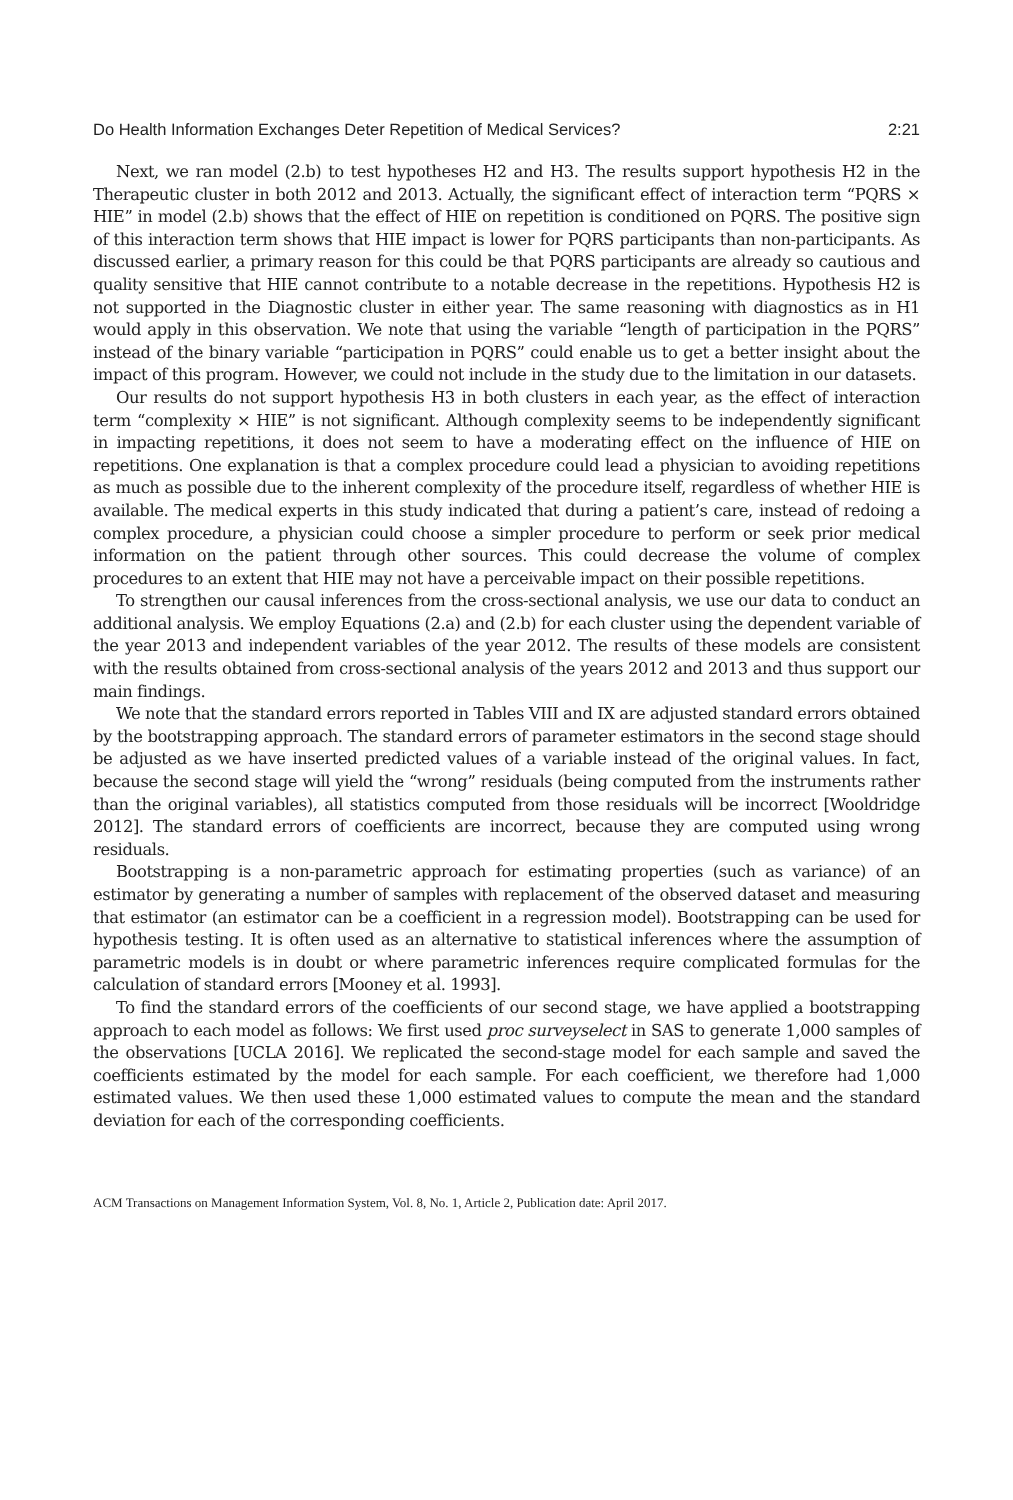Do Health Information Exchanges Deter Repetition of Medical Services? 2:21
Next, we ran model (2.b) to test hypotheses H2 and H3. The results support hypothesis H2 in the Therapeutic cluster in both 2012 and 2013. Actually, the significant effect of interaction term “PQRS × HIE” in model (2.b) shows that the effect of HIE on repetition is conditioned on PQRS. The positive sign of this interaction term shows that HIE impact is lower for PQRS participants than non-participants. As discussed earlier, a primary reason for this could be that PQRS participants are already so cautious and quality sensitive that HIE cannot contribute to a notable decrease in the repetitions. Hypothesis H2 is not supported in the Diagnostic cluster in either year. The same reasoning with diagnostics as in H1 would apply in this observation. We note that using the variable “length of participation in the PQRS” instead of the binary variable “participation in PQRS” could enable us to get a better insight about the impact of this program. However, we could not include in the study due to the limitation in our datasets.
Our results do not support hypothesis H3 in both clusters in each year, as the effect of interaction term “complexity × HIE” is not significant. Although complexity seems to be independently significant in impacting repetitions, it does not seem to have a moderating effect on the influence of HIE on repetitions. One explanation is that a complex procedure could lead a physician to avoiding repetitions as much as possible due to the inherent complexity of the procedure itself, regardless of whether HIE is available. The medical experts in this study indicated that during a patient’s care, instead of redoing a complex procedure, a physician could choose a simpler procedure to perform or seek prior medical information on the patient through other sources. This could decrease the volume of complex procedures to an extent that HIE may not have a perceivable impact on their possible repetitions.
To strengthen our causal inferences from the cross-sectional analysis, we use our data to conduct an additional analysis. We employ Equations (2.a) and (2.b) for each cluster using the dependent variable of the year 2013 and independent variables of the year 2012. The results of these models are consistent with the results obtained from cross-sectional analysis of the years 2012 and 2013 and thus support our main findings.
We note that the standard errors reported in Tables VIII and IX are adjusted standard errors obtained by the bootstrapping approach. The standard errors of parameter estimators in the second stage should be adjusted as we have inserted predicted values of a variable instead of the original values. In fact, because the second stage will yield the “wrong” residuals (being computed from the instruments rather than the original variables), all statistics computed from those residuals will be incorrect [Wooldridge 2012]. The standard errors of coefficients are incorrect, because they are computed using wrong residuals.
Bootstrapping is a non-parametric approach for estimating properties (such as variance) of an estimator by generating a number of samples with replacement of the observed dataset and measuring that estimator (an estimator can be a coefficient in a regression model). Bootstrapping can be used for hypothesis testing. It is often used as an alternative to statistical inferences where the assumption of parametric models is in doubt or where parametric inferences require complicated formulas for the calculation of standard errors [Mooney et al. 1993].
To find the standard errors of the coefficients of our second stage, we have applied a bootstrapping approach to each model as follows: We first used proc surveyselect in SAS to generate 1,000 samples of the observations [UCLA 2016]. We replicated the second-stage model for each sample and saved the coefficients estimated by the model for each sample. For each coefficient, we therefore had 1,000 estimated values. We then used these 1,000 estimated values to compute the mean and the standard deviation for each of the corresponding coefficients.
ACM Transactions on Management Information System, Vol. 8, No. 1, Article 2, Publication date: April 2017.